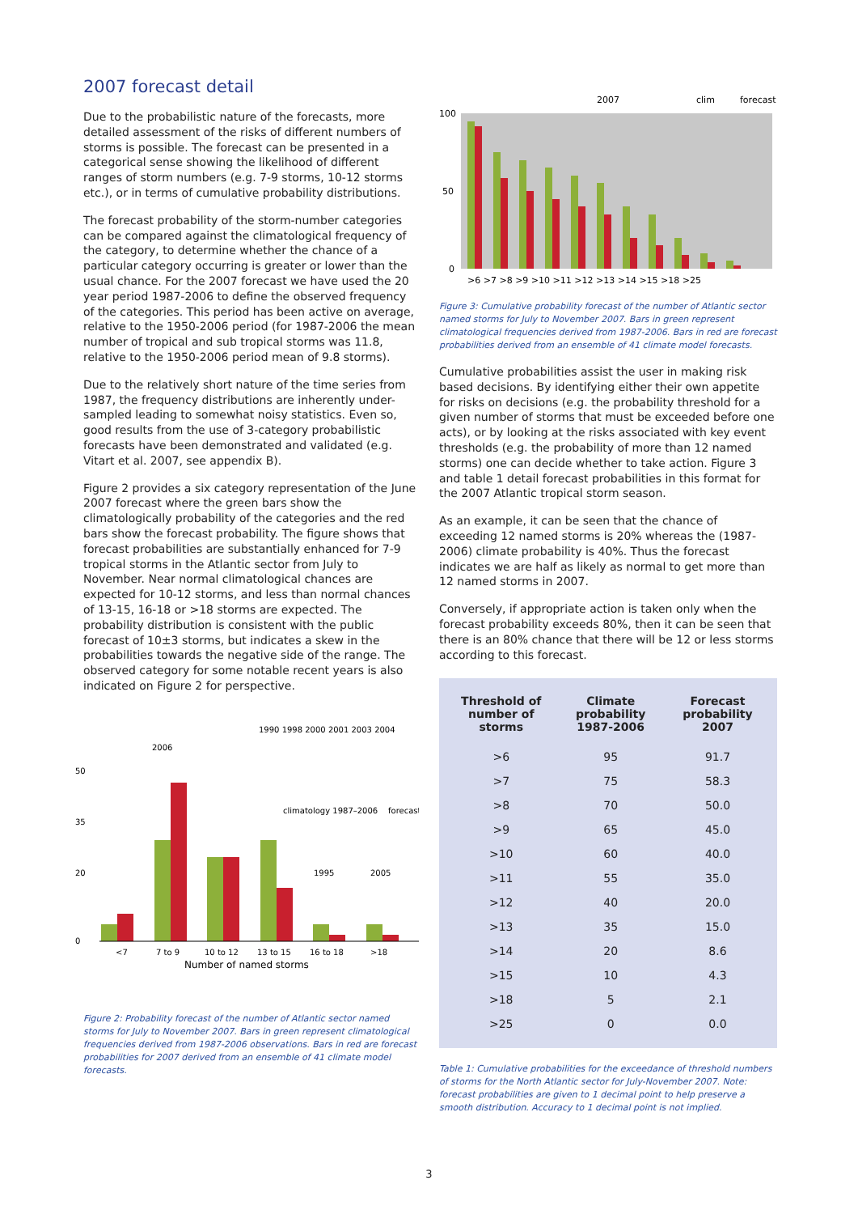2007 forecast detail
Due to the probabilistic nature of the forecasts, more detailed assessment of the risks of different numbers of storms is possible. The forecast can be presented in a categorical sense showing the likelihood of different ranges of storm numbers (e.g. 7-9 storms, 10-12 storms etc.), or in terms of cumulative probability distributions.
The forecast probability of the storm-number categories can be compared against the climatological frequency of the category, to determine whether the chance of a particular category occurring is greater or lower than the usual chance. For the 2007 forecast we have used the 20 year period 1987-2006 to define the observed frequency of the categories. This period has been active on average, relative to the 1950-2006 period (for 1987-2006 the mean number of tropical and sub tropical storms was 11.8, relative to the 1950-2006 period mean of 9.8 storms).
Due to the relatively short nature of the time series from 1987, the frequency distributions are inherently under-sampled leading to somewhat noisy statistics. Even so, good results from the use of 3-category probabilistic forecasts have been demonstrated and validated (e.g. Vitart et al. 2007, see appendix B).
Figure 2 provides a six category representation of the June 2007 forecast where the green bars show the climatologically probability of the categories and the red bars show the forecast probability. The figure shows that forecast probabilities are substantially enhanced for 7-9 tropical storms in the Atlantic sector from July to November. Near normal climatological chances are expected for 10-12 storms, and less than normal chances of 13-15, 16-18 or >18 storms are expected. The probability distribution is consistent with the public forecast of 10±3 storms, but indicates a skew in the probabilities towards the negative side of the range. The observed category for some notable recent years is also indicated on Figure 2 for perspective.
2006
1990 1998 2000 2001 2003 2004
climatology 1987–2006
forecast
50
35
20
0
1995
2005
<7
7 to 9
10 to 12
13 to 15
16 to 18
>18
Number of named storms
Figure 2: Probability forecast of the number of Atlantic sector named storms for July to November 2007. Bars in green represent climatological frequencies derived from 1987-2006 observations. Bars in red are forecast probabilities for 2007 derived from an ensemble of 41 climate model forecasts.
2007
clim
forecast
100
50
0
>6 >7 >8 >9 >10 >11 >12 >13 >14 >15 >18 >25
Figure 3: Cumulative probability forecast of the number of Atlantic sector named storms for July to November 2007. Bars in green represent climatological frequencies derived from 1987-2006. Bars in red are forecast probabilities derived from an ensemble of 41 climate model forecasts.
Cumulative probabilities assist the user in making risk based decisions. By identifying either their own appetite for risks on decisions (e.g. the probability threshold for a given number of storms that must be exceeded before one acts), or by looking at the risks associated with key event thresholds (e.g. the probability of more than 12 named storms) one can decide whether to take action. Figure 3 and table 1 detail forecast probabilities in this format for the 2007 Atlantic tropical storm season.
As an example, it can be seen that the chance of exceeding 12 named storms is 20% whereas the (1987-2006) climate probability is 40%. Thus the forecast indicates we are half as likely as normal to get more than 12 named storms in 2007.
Conversely, if appropriate action is taken only when the forecast probability exceeds 80%, then it can be seen that there is an 80% chance that there will be 12 or less storms according to this forecast.
| Threshold of number of storms | Climate probability 1987-2006 | Forecast probability 2007 |
| --- | --- | --- |
| >6 | 95 | 91.7 |
| >7 | 75 | 58.3 |
| >8 | 70 | 50.0 |
| >9 | 65 | 45.0 |
| >10 | 60 | 40.0 |
| >11 | 55 | 35.0 |
| >12 | 40 | 20.0 |
| >13 | 35 | 15.0 |
| >14 | 20 | 8.6 |
| >15 | 10 | 4.3 |
| >18 | 5 | 2.1 |
| >25 | 0 | 0.0 |
Table 1: Cumulative probabilities for the exceedance of threshold numbers of storms for the North Atlantic sector for July-November 2007. Note: forecast probabilities are given to 1 decimal point to help preserve a smooth distribution. Accuracy to 1 decimal point is not implied.
3